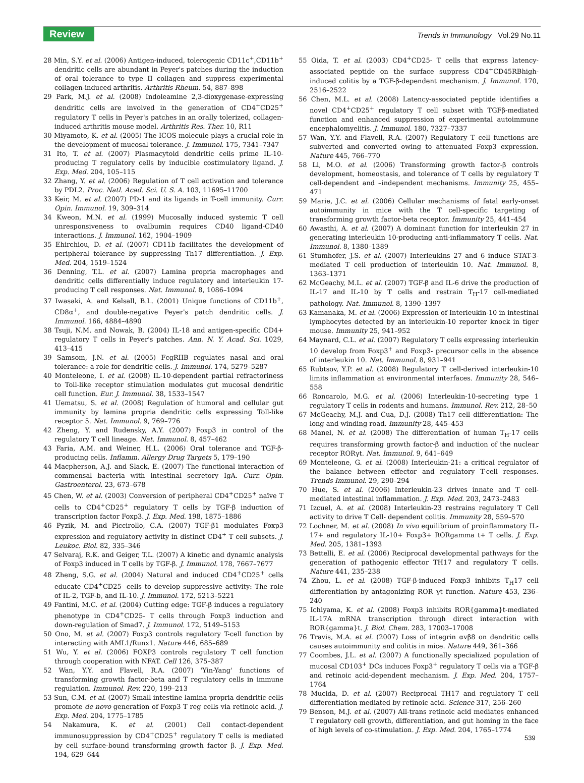Review
Trends in Immunology Vol.29 No.11
28 Min, S.Y. et al. (2006) Antigen-induced, tolerogenic CD11c<sup>+</sup>,CD11b<sup>+</sup> dendritic cells are abundant in Peyer's patches during the induction of oral tolerance to type II collagen and suppress experimental collagen-induced arthritis. Arthritis Rheum. 54, 887–898
29 Park, M.J. et al. (2008) Indoleamine 2,3-dioxygenase-expressing dendritic cells are involved in the generation of CD4<sup>+</sup>CD25<sup>+</sup> regulatory T cells in Peyer's patches in an orally tolerized, collagen-induced arthritis mouse model. Arthritis Res. Ther. 10, R11
30 Miyamoto, K. et al. (2005) The ICOS molecule plays a crucial role in the development of mucosal tolerance. J. Immunol. 175, 7341–7347
31 Ito, T. et al. (2007) Plasmacytoid dendritic cells prime IL-10-producing T regulatory cells by inducible costimulatory ligand. J. Exp. Med. 204, 105–115
32 Zhang, Y. et al. (2006) Regulation of T cell activation and tolerance by PDL2. Proc. Natl. Acad. Sci. U. S. A. 103, 11695–11700
33 Keir, M. et al. (2007) PD-1 and its ligands in T-cell immunity. Curr. Opin. Immunol. 19, 309–314
34 Kweon, M.N. et al. (1999) Mucosally induced systemic T cell unresponsiveness to ovalbumin requires CD40 ligand-CD40 interactions. J. Immunol. 162, 1904–1909
35 Ehirchiou, D. et al. (2007) CD11b facilitates the development of peripheral tolerance by suppressing Th17 differentiation. J. Exp. Med. 204, 1519–1524
36 Denning, T.L. et al. (2007) Lamina propria macrophages and dendritic cells differentially induce regulatory and interleukin 17-producing T cell responses. Nat. Immunol. 8, 1086–1094
37 Iwasaki, A. and Kelsall, B.L. (2001) Unique functions of CD11b<sup>+</sup>, CD8α<sup>+</sup>, and double-negative Peyer's patch dendritic cells. J. Immunol. 166, 4884–4890
38 Tsuji, N.M. and Nowak, B. (2004) IL-18 and antigen-specific CD4+ regulatory T cells in Peyer's patches. Ann. N. Y. Acad. Sci. 1029, 413–415
39 Samsom, J.N. et al. (2005) FcgRIIB regulates nasal and oral tolerance: a role for dendritic cells. J. Immunol. 174, 5279–5287
40 Monteleone, I. et al. (2008) IL-10-dependent partial refractoriness to Toll-like receptor stimulation modulates gut mucosal dendritic cell function. Eur. J. Immunol. 38, 1533–1547
41 Uematsu, S. et al. (2008) Regulation of humoral and cellular gut immunity by lamina propria dendritic cells expressing Toll-like receptor 5. Nat. Immunol. 9, 769–776
42 Zheng, Y. and Rudensky, A.Y. (2007) Foxp3 in control of the regulatory T cell lineage. Nat. Immunol. 8, 457–462
43 Faria, A.M. and Weiner, H.L. (2006) Oral tolerance and TGF-β-producing cells. Inflamm. Allergy Drug Targets 5, 179–190
44 Macpherson, A.J. and Slack, E. (2007) The functional interaction of commensal bacteria with intestinal secretory IgA. Curr. Opin. Gastroenterol. 23, 673–678
45 Chen, W. et al. (2003) Conversion of peripheral CD4<sup>+</sup>CD25<sup>+</sup> naïve T cells to CD4<sup>+</sup>CD25<sup>+</sup> regulatory T cells by TGF-β induction of transcription factor Foxp3. J. Exp. Med. 198, 1875–1886
46 Pyzik, M. and Piccirollo, C.A. (2007) TGF-β1 modulates Foxp3 expression and regulatory activity in distinct CD4<sup>+</sup> T cell subsets. J. Leukoc. Biol. 82, 335–346
47 Selvaraj, R.K. and Geiger, T.L. (2007) A kinetic and dynamic analysis of Foxp3 induced in T cells by TGF-β. J. Immunol. 178, 7667–7677
48 Zheng, S.G. et al. (2004) Natural and induced CD4<sup>+</sup>CD25<sup>+</sup> cells educate CD4<sup>+</sup>CD25- cells to develop suppressive activity: The role of IL-2, TGF-b, and IL-10. J. Immunol. 172, 5213–5221
49 Fantini, M.C. et al. (2004) Cutting edge: TGF-β induces a regulatory phenotype in CD4<sup>+</sup>CD25- T cells through Foxp3 induction and down-regulation of Smad7. J. Immunol. 172, 5149–5153
50 Ono, M. et al. (2007) Foxp3 controls regulatory T-cell function by interacting with AML1/Runx1. Nature 446, 685–689
51 Wu, Y. et al. (2006) FOXP3 controls regulatory T cell function through cooperation with NFAT. Cell 126, 375–387
52 Wan, Y.Y. and Flavell, R.A. (2007) 'Yin-Yang' functions of transforming growth factor-beta and T regulatory cells in immune regulation. Immunol. Rev. 220, 199–213
53 Sun, C.M. et al. (2007) Small intestine lamina propria dendritic cells promote de novo generation of Foxp3 T reg cells via retinoic acid. J. Exp. Med. 204, 1775–1785
54 Nakamura, K. et al. (2001) Cell contact-dependent immunosuppression by CD4<sup>+</sup>CD25<sup>+</sup> regulatory T cells is mediated by cell surface-bound transforming growth factor β. J. Exp. Med. 194, 629–644
55 Oida, T. et al. (2003) CD4<sup>+</sup>CD25- T cells that express latency-associated peptide on the surface suppress CD4<sup>+</sup>CD45RBhigh-induced colitis by a TGF-β-dependent mechanism. J. Immunol. 170, 2516–2522
56 Chen, M.L. et al. (2008) Latency-associated peptide identifies a novel CD4<sup>+</sup>CD25<sup>+</sup> regulatory T cell subset with TGFβ-mediated function and enhanced suppression of experimental autoimmune encephalomyelitis. J. Immunol. 180, 7327–7337
57 Wan, Y.Y. and Flavell, R.A. (2007) Regulatory T cell functions are subverted and converted owing to attenuated Foxp3 expression. Nature 445, 766–770
58 Li, M.O. et al. (2006) Transforming growth factor-β controls development, homeostasis, and tolerance of T cells by regulatory T cell-dependent and –independent mechanisms. Immunity 25, 455–471
59 Marie, J.C. et al. (2006) Cellular mechanisms of fatal early-onset autoimmunity in mice with the T cell-specific targeting of transforming growth factor-beta receptor. Immunity 25, 441–454
60 Awasthi, A. et al. (2007) A dominant function for interleukin 27 in generating interleukin 10-producing anti-inflammatory T cells. Nat. Immunol. 8, 1380–1389
61 Stumhofer, J.S. et al. (2007) Interleukins 27 and 6 induce STAT-3-mediated T cell production of interleukin 10. Nat. Immunol. 8, 1363–1371
62 McGeachy, M.L. et al. (2007) TGF-β and IL-6 drive the production of IL-17 and IL-10 by T cells and restrain T<sub>H</sub>-17 cell-mediated pathology. Nat. Immunol. 8, 1390–1397
63 Kamanaka, M. et al. (2006) Expression of Interleukin-10 in intestinal lymphocytes detected by an interleukin-10 reporter knock in tiger mouse. Immunity 25, 941–952
64 Maynard, C.L. et al. (2007) Regulatory T cells expressing interleukin 10 develop from Foxp3<sup>+</sup> and Foxp3- precursor cells in the absence of interleukin 10. Nat. Immunol. 8, 931–941
65 Rubtsov, Y.P. et al. (2008) Regulatory T cell-derived interleukin-10 limits inflammation at environmental interfaces. Immunity 28, 546–558
66 Roncarolo, M.G. et al. (2006) Interleukin-10-secreting type 1 regulatory T cells in rodents and humans. Immunol. Rev. 212, 28–50
67 McGeachy, M.J. and Cua, D.J. (2008) Th17 cell differentiation: The long and winding road. Immunity 28, 445–453
68 Manel, N. et al. (2008) The differentiation of human T<sub>H</sub>-17 cells requires transforming growth factor-β and induction of the nuclear receptor RORγt. Nat. Immunol. 9, 641–649
69 Monteleone, G. et al. (2008) Interleukin-21: a critical regulator of the balance between effector and regulatory T-cell responses. Trends Immunol. 29, 290–294
70 Hue, S. et al. (2006) Interleukin-23 drives innate and T cell-mediated intestinal inflammation. J. Exp. Med. 203, 2473–2483
71 Izcuel, A. et al. (2008) Interleukin-23 restrains regulatory T Cell activity to drive T Cell- dependent colitis. Immunity 28, 559–570
72 Lochner, M. et al. (2008) In vivo equilibrium of proinflammatory IL-17+ and regulatory IL-10+ Foxp3+ RORgamma t+ T cells. J. Exp. Med. 205, 1381–1393
73 Bettelli, E. et al. (2006) Reciprocal developmental pathways for the generation of pathogenic effector TH17 and regulatory T cells. Nature 441, 235–238
74 Zhou, L. et al. (2008) TGF-β-induced Foxp3 inhibits T<sub>H</sub>17 cell differentiation by antagonizing ROR γt function. Nature 453, 236–240
75 Ichiyama, K. et al. (2008) Foxp3 inhibits ROR{gamma}t-mediated IL-17A mRNA transcription through direct interaction with ROR{gamma}t. J. Biol. Chem. 283, 17003–17008
76 Travis, M.A. et al. (2007) Loss of integrin αvβ8 on dendritic cells causes autoimmunity and colitis in mice. Nature 449, 361–366
77 Coombes, J.L. et al. (2007) A functionally specialized population of mucosal CD103<sup>+</sup> DCs induces Foxp3<sup>+</sup> regulatory T cells via a TGF-β and retinoic acid-dependent mechanism. J. Exp. Med. 204, 1757–1764
78 Mucida, D. et al. (2007) Reciprocal TH17 and regulatory T cell differentiation mediated by retinoic acid. Science 317, 256–260
79 Benson, M.J. et al. (2007) All-trans retinoic acid mediates enhanced T regulatory cell growth, differentiation, and gut homing in the face of high levels of co-stimulation. J. Exp. Med. 204, 1765–1774
539